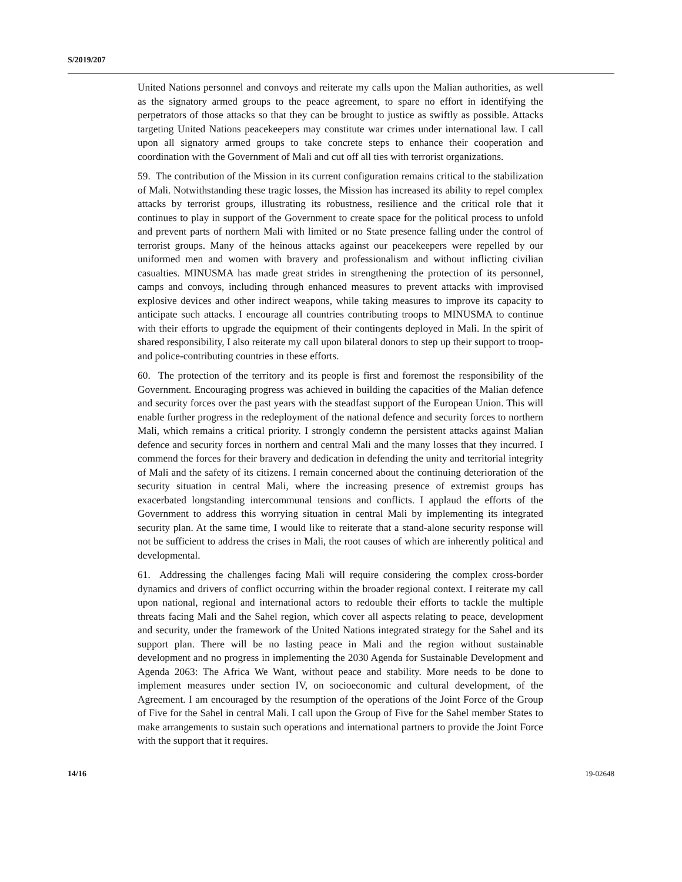S/2019/207
United Nations personnel and convoys and reiterate my calls upon the Malian authorities, as well as the signatory armed groups to the peace agreement, to spare no effort in identifying the perpetrators of those attacks so that they can be brought to justice as swiftly as possible. Attacks targeting United Nations peacekeepers may constitute war crimes under international law. I call upon all signatory armed groups to take concrete steps to enhance their cooperation and coordination with the Government of Mali and cut off all ties with terrorist organizations.
59. The contribution of the Mission in its current configuration remains critical to the stabilization of Mali. Notwithstanding these tragic losses, the Mission has increased its ability to repel complex attacks by terrorist groups, illustrating its robustness, resilience and the critical role that it continues to play in support of the Government to create space for the political process to unfold and prevent parts of northern Mali with limited or no State presence falling under the control of terrorist groups. Many of the heinous attacks against our peacekeepers were repelled by our uniformed men and women with bravery and professionalism and without inflicting civilian casualties. MINUSMA has made great strides in strengthening the protection of its personnel, camps and convoys, including through enhanced measures to prevent attacks with improvised explosive devices and other indirect weapons, while taking measures to improve its capacity to anticipate such attacks. I encourage all countries contributing troops to MINUSMA to continue with their efforts to upgrade the equipment of their contingents deployed in Mali. In the spirit of shared responsibility, I also reiterate my call upon bilateral donors to step up their support to troop- and police-contributing countries in these efforts.
60. The protection of the territory and its people is first and foremost the responsibility of the Government. Encouraging progress was achieved in building the capacities of the Malian defence and security forces over the past years with the steadfast support of the European Union. This will enable further progress in the redeployment of the national defence and security forces to northern Mali, which remains a critical priority. I strongly condemn the persistent attacks against Malian defence and security forces in northern and central Mali and the many losses that they incurred. I commend the forces for their bravery and dedication in defending the unity and territorial integrity of Mali and the safety of its citizens. I remain concerned about the continuing deterioration of the security situation in central Mali, where the increasing presence of extremist groups has exacerbated longstanding intercommunal tensions and conflicts. I applaud the efforts of the Government to address this worrying situation in central Mali by implementing its integrated security plan. At the same time, I would like to reiterate that a stand-alone security response will not be sufficient to address the crises in Mali, the root causes of which are inherently political and developmental.
61. Addressing the challenges facing Mali will require considering the complex cross-border dynamics and drivers of conflict occurring within the broader regional context. I reiterate my call upon national, regional and international actors to redouble their efforts to tackle the multiple threats facing Mali and the Sahel region, which cover all aspects relating to peace, development and security, under the framework of the United Nations integrated strategy for the Sahel and its support plan. There will be no lasting peace in Mali and the region without sustainable development and no progress in implementing the 2030 Agenda for Sustainable Development and Agenda 2063: The Africa We Want, without peace and stability. More needs to be done to implement measures under section IV, on socioeconomic and cultural development, of the Agreement. I am encouraged by the resumption of the operations of the Joint Force of the Group of Five for the Sahel in central Mali. I call upon the Group of Five for the Sahel member States to make arrangements to sustain such operations and international partners to provide the Joint Force with the support that it requires.
14/16 19-02648